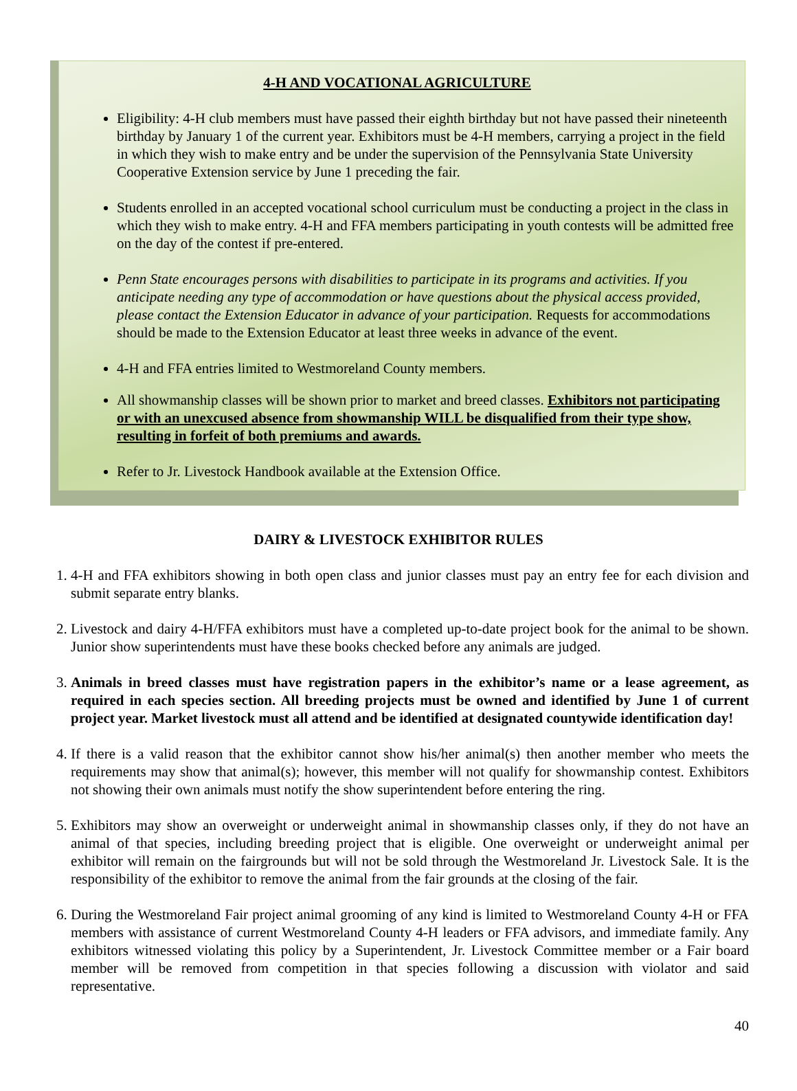4-H AND VOCATIONAL AGRICULTURE
Eligibility: 4-H club members must have passed their eighth birthday but not have passed their nineteenth birthday by January 1 of the current year. Exhibitors must be 4-H members, carrying a project in the field in which they wish to make entry and be under the supervision of the Pennsylvania State University Cooperative Extension service by June 1 preceding the fair.
Students enrolled in an accepted vocational school curriculum must be conducting a project in the class in which they wish to make entry. 4-H and FFA members participating in youth contests will be admitted free on the day of the contest if pre-entered.
Penn State encourages persons with disabilities to participate in its programs and activities. If you anticipate needing any type of accommodation or have questions about the physical access provided, please contact the Extension Educator in advance of your participation. Requests for accommodations should be made to the Extension Educator at least three weeks in advance of the event.
4-H and FFA entries limited to Westmoreland County members.
All showmanship classes will be shown prior to market and breed classes. Exhibitors not participating or with an unexcused absence from showmanship WILL be disqualified from their type show, resulting in forfeit of both premiums and awards.
Refer to Jr. Livestock Handbook available at the Extension Office.
DAIRY & LIVESTOCK EXHIBITOR RULES
1. 4-H and FFA exhibitors showing in both open class and junior classes must pay an entry fee for each division and submit separate entry blanks.
2. Livestock and dairy 4-H/FFA exhibitors must have a completed up-to-date project book for the animal to be shown. Junior show superintendents must have these books checked before any animals are judged.
3. Animals in breed classes must have registration papers in the exhibitor’s name or a lease agreement, as required in each species section. All breeding projects must be owned and identified by June 1 of current project year. Market livestock must all attend and be identified at designated countywide identification day!
4. If there is a valid reason that the exhibitor cannot show his/her animal(s) then another member who meets the requirements may show that animal(s); however, this member will not qualify for showmanship contest. Exhibitors not showing their own animals must notify the show superintendent before entering the ring.
5. Exhibitors may show an overweight or underweight animal in showmanship classes only, if they do not have an animal of that species, including breeding project that is eligible. One overweight or underweight animal per exhibitor will remain on the fairgrounds but will not be sold through the Westmoreland Jr. Livestock Sale. It is the responsibility of the exhibitor to remove the animal from the fair grounds at the closing of the fair.
6. During the Westmoreland Fair project animal grooming of any kind is limited to Westmoreland County 4-H or FFA members with assistance of current Westmoreland County 4-H leaders or FFA advisors, and immediate family. Any exhibitors witnessed violating this policy by a Superintendent, Jr. Livestock Committee member or a Fair board member will be removed from competition in that species following a discussion with violator and said representative.
40